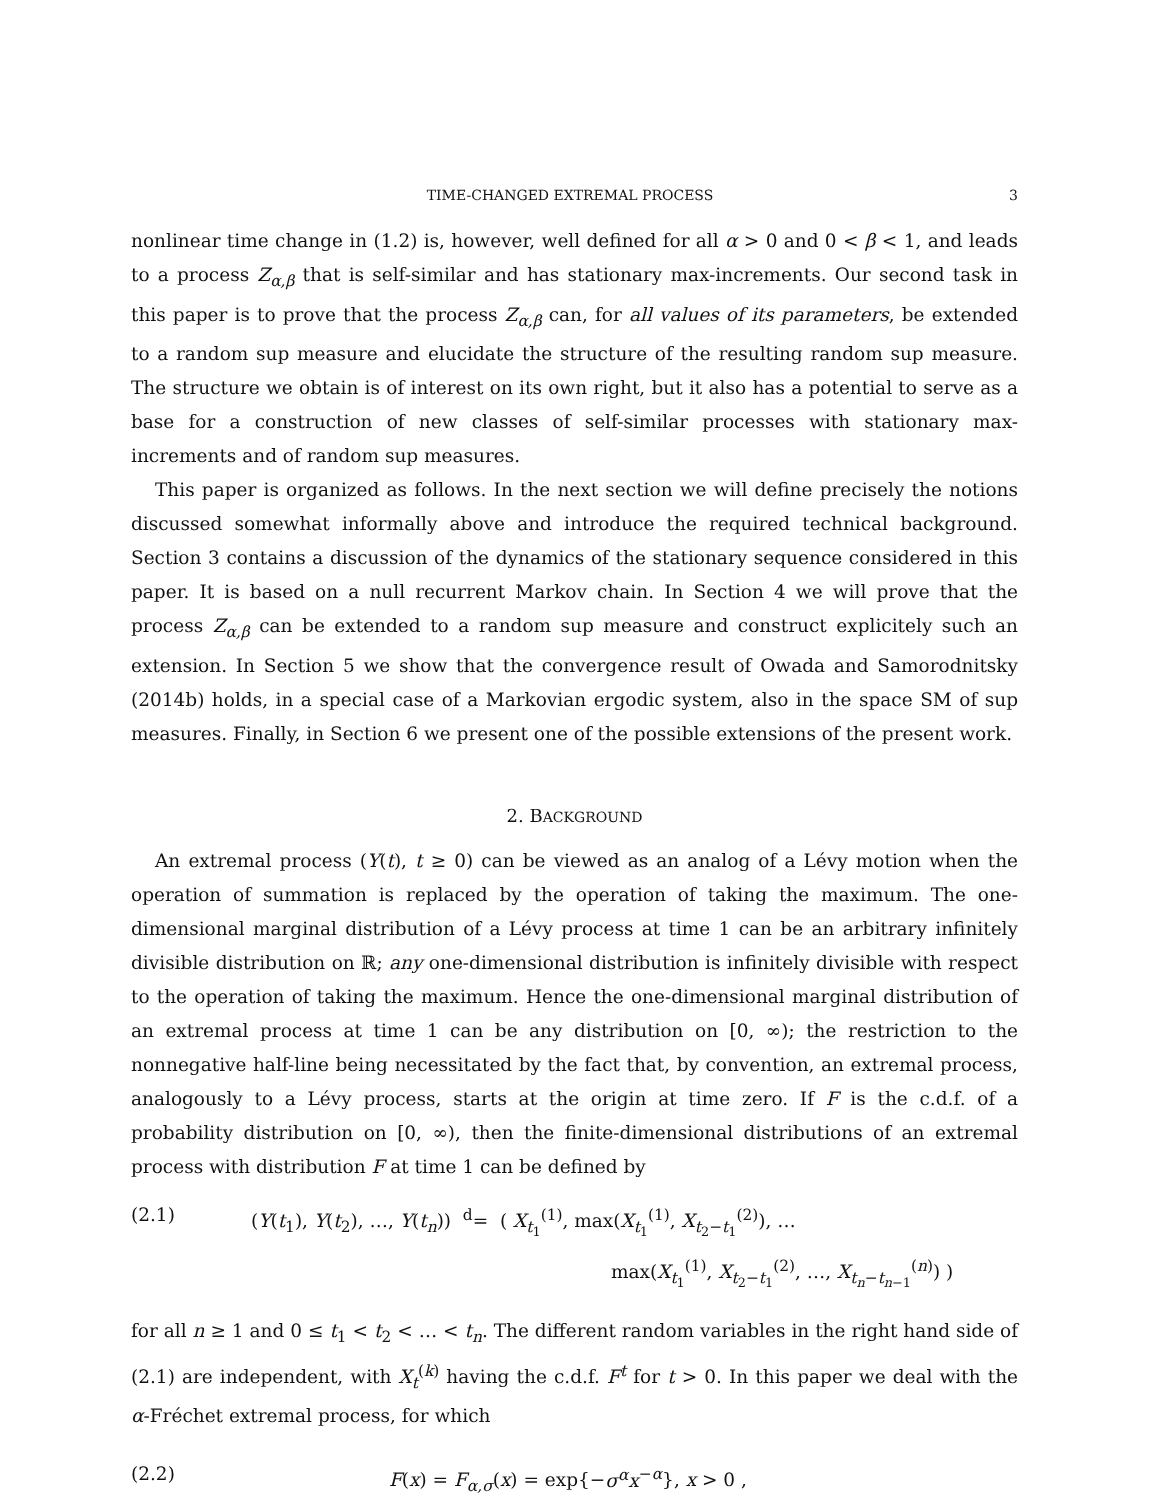TIME-CHANGED EXTREMAL PROCESS 3
nonlinear time change in (1.2) is, however, well defined for all α > 0 and 0 < β < 1, and leads to a process Z<sub>α,β</sub> that is self-similar and has stationary max-increments. Our second task in this paper is to prove that the process Z<sub>α,β</sub> can, for all values of its parameters, be extended to a random sup measure and elucidate the structure of the resulting random sup measure. The structure we obtain is of interest on its own right, but it also has a potential to serve as a base for a construction of new classes of self-similar processes with stationary max-increments and of random sup measures.
This paper is organized as follows. In the next section we will define precisely the notions discussed somewhat informally above and introduce the required technical background. Section 3 contains a discussion of the dynamics of the stationary sequence considered in this paper. It is based on a null recurrent Markov chain. In Section 4 we will prove that the process Z<sub>α,β</sub> can be extended to a random sup measure and construct explicitely such an extension. In Section 5 we show that the convergence result of Owada and Samorodnitsky (2014b) holds, in a special case of a Markovian ergodic system, also in the space SM of sup measures. Finally, in Section 6 we present one of the possible extensions of the present work.
2. BACKGROUND
An extremal process (Y(t), t ≥ 0) can be viewed as an analog of a Lévy motion when the operation of summation is replaced by the operation of taking the maximum. The one-dimensional marginal distribution of a Lévy process at time 1 can be an arbitrary infinitely divisible distribution on ℝ; any one-dimensional distribution is infinitely divisible with respect to the operation of taking the maximum. Hence the one-dimensional marginal distribution of an extremal process at time 1 can be any distribution on [0, ∞); the restriction to the nonnegative half-line being necessitated by the fact that, by convention, an extremal process, analogously to a Lévy process, starts at the origin at time zero. If F is the c.d.f. of a probability distribution on [0, ∞), then the finite-dimensional distributions of an extremal process with distribution F at time 1 can be defined by
(2.1) (Y(t<sub>1</sub>), Y(t<sub>2</sub>), …, Y(t<sub>n</sub>)) <sup>d</sup>= ( X<sub>t<sub>1</sub></sub><sup>(1)</sup>, max(X<sub>t<sub>1</sub></sub><sup>(1)</sup>, X<sub>t<sub>2</sub>−t<sub>1</sub></sub><sup>(2)</sup>), …
max(X<sub>t<sub>1</sub></sub><sup>(1)</sup>, X<sub>t<sub>2</sub>−t<sub>1</sub></sub><sup>(2)</sup>, …, X<sub>t<sub>n</sub>−t<sub>n−1</sub></sub><sup>(n)</sup>) )
for all n ≥ 1 and 0 ≤ t<sub>1</sub> < t<sub>2</sub> < … < t<sub>n</sub>. The different random variables in the right hand side of (2.1) are independent, with X<sub>t</sub><sup>(k)</sup> having the c.d.f. F<sup>t</sup> for t > 0. In this paper we deal with the α-Fréchet extremal process, for which
(2.2) F(x) = F<sub>α,σ</sub>(x) = exp{−σ<sup>α</sup>x<sup>−α</sup>}, x > 0 ,